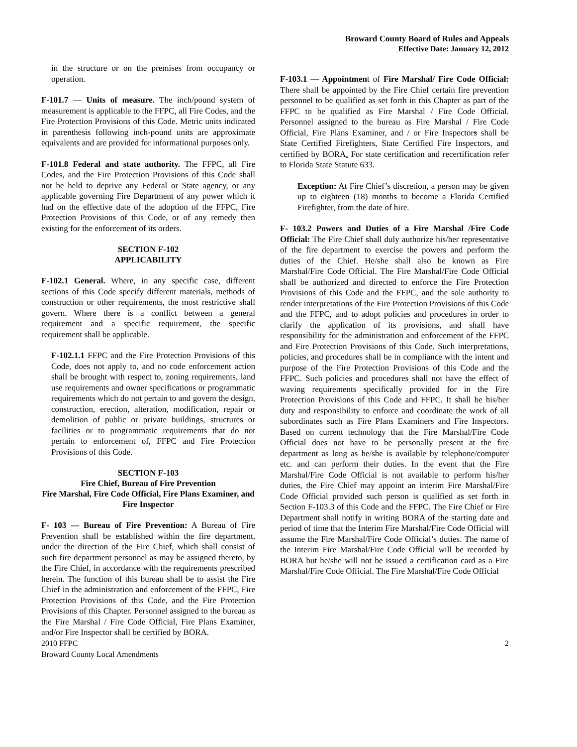Broward County Board of Rules and Appeals
Effective Date: January 12, 2012
in the structure or on the premises from occupancy or operation.
F-101.7 — Units of measure. The inch/pound system of measurement is applicable to the FFPC, all Fire Codes, and the Fire Protection Provisions of this Code. Metric units indicated in parenthesis following inch-pound units are approximate equivalents and are provided for informational purposes only.
F-101.8 Federal and state authority. The FFPC, all Fire Codes, and the Fire Protection Provisions of this Code shall not be held to deprive any Federal or State agency, or any applicable governing Fire Department of any power which it had on the effective date of the adoption of the FFPC, Fire Protection Provisions of this Code, or of any remedy then existing for the enforcement of its orders.
SECTION F-102
APPLICABILITY
F-102.1 General. Where, in any specific case, different sections of this Code specify different materials, methods of construction or other requirements, the most restrictive shall govern. Where there is a conflict between a general requirement and a specific requirement, the specific requirement shall be applicable.
F-102.1.1 FFPC and the Fire Protection Provisions of this Code, does not apply to, and no code enforcement action shall be brought with respect to, zoning requirements, land use requirements and owner specifications or programmatic requirements which do not pertain to and govern the design, construction, erection, alteration, modification, repair or demolition of public or private buildings, structures or facilities or to programmatic requirements that do not pertain to enforcement of, FFPC and Fire Protection Provisions of this Code.
SECTION F-103
Fire Chief, Bureau of Fire Prevention
Fire Marshal, Fire Code Official, Fire Plans Examiner, and Fire Inspector
F- 103 — Bureau of Fire Prevention: A Bureau of Fire Prevention shall be established within the fire department, under the direction of the Fire Chief, which shall consist of such fire department personnel as may be assigned thereto, by the Fire Chief, in accordance with the requirements prescribed herein. The function of this bureau shall be to assist the Fire Chief in the administration and enforcement of the FFPC, Fire Protection Provisions of this Code, and the Fire Protection Provisions of this Chapter. Personnel assigned to the bureau as the Fire Marshal / Fire Code Official, Fire Plans Examiner, and/or Fire Inspector shall be certified by BORA.
F-103.1 — Appointment of Fire Marshal/ Fire Code Official: There shall be appointed by the Fire Chief certain fire prevention personnel to be qualified as set forth in this Chapter as part of the FFPC to be qualified as Fire Marshal / Fire Code Official. Personnel assigned to the bureau as Fire Marshal / Fire Code Official, Fire Plans Examiner, and / or Fire Inspectors shall be State Certified Firefighters, State Certified Fire Inspectors, and certified by BORA. For state certification and recertification refer to Florida State Statute 633.
Exception: At Fire Chief’s discretion, a person may be given up to eighteen (18) months to become a Florida Certified Firefighter, from the date of hire.
F- 103.2 Powers and Duties of a Fire Marshal /Fire Code Official: The Fire Chief shall duly authorize his/her representative of the fire department to exercise the powers and perform the duties of the Chief. He/she shall also be known as Fire Marshal/Fire Code Official. The Fire Marshal/Fire Code Official shall be authorized and directed to enforce the Fire Protection Provisions of this Code and the FFPC, and the sole authority to render interpretations of the Fire Protection Provisions of this Code and the FFPC, and to adopt policies and procedures in order to clarify the application of its provisions, and shall have responsibility for the administration and enforcement of the FFPC and Fire Protection Provisions of this Code. Such interpretations, policies, and procedures shall be in compliance with the intent and purpose of the Fire Protection Provisions of this Code and the FFPC. Such policies and procedures shall not have the effect of waving requirements specifically provided for in the Fire Protection Provisions of this Code and FFPC. It shall be his/her duty and responsibility to enforce and coordinate the work of all subordinates such as Fire Plans Examiners and Fire Inspectors. Based on current technology that the Fire Marshal/Fire Code Official does not have to be personally present at the fire department as long as he/she is available by telephone/computer etc. and can perform their duties. In the event that the Fire Marshal/Fire Code Official is not available to perform his/her duties, the Fire Chief may appoint an interim Fire Marshal/Fire Code Official provided such person is qualified as set forth in Section F-103.3 of this Code and the FFPC. The Fire Chief or Fire Department shall notify in writing BORA of the starting date and period of time that the Interim Fire Marshal/Fire Code Official will assume the Fire Marshal/Fire Code Official’s duties. The name of the Interim Fire Marshal/Fire Code Official will be recorded by BORA but he/she will not be issued a certification card as a Fire Marshal/Fire Code Official. The Fire Marshal/Fire Code Official
2010 FFPC
Broward County Local Amendments
2